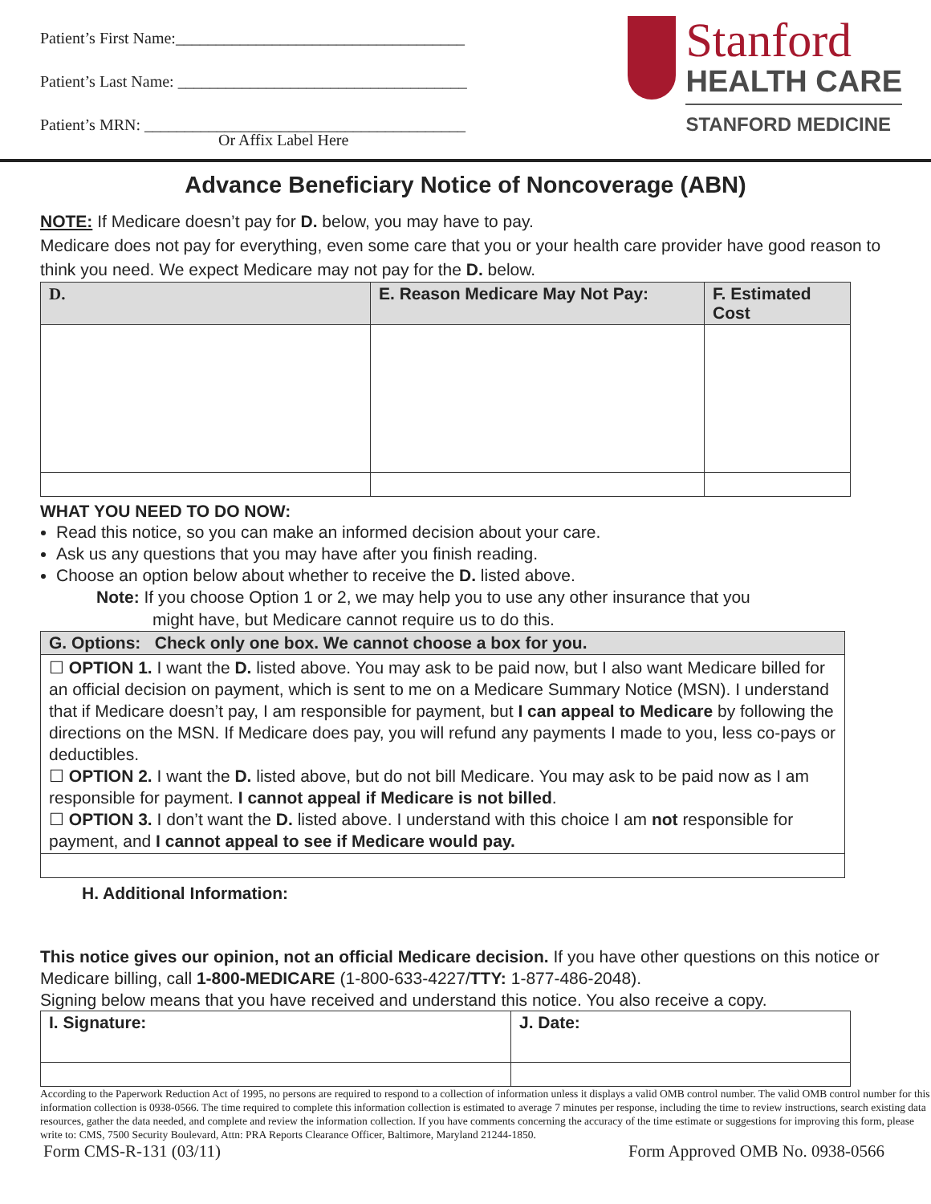Patient’s First Name:____________________________________
Patient’s Last Name: ____________________________________
Patient’s MRN: ________________________________________
Or Affix Label Here
Stanford
HEALTH CARE
STANFORD MEDICINE
Advance Beneficiary Notice of Noncoverage (ABN)
NOTE: If Medicare doesn’t pay for D. below, you may have to pay.
Medicare does not pay for everything, even some care that you or your health care provider have good reason to think you need. We expect Medicare may not pay for the D. below.
| D. | E. Reason Medicare May Not Pay: | F. Estimated Cost |
| --- | --- | --- |
WHAT YOU NEED TO DO NOW:
Read this notice, so you can make an informed decision about your care.
Ask us any questions that you may have after you finish reading.
Choose an option below about whether to receive the D. listed above.
Note: If you choose Option 1 or 2, we may help you to use any other insurance that you
might have, but Medicare cannot require us to do this.
| G. Options: Check only one box. We cannot choose a box for you. |
| --- |
| ☐ OPTION 1. I want the D. listed above. You may ask to be paid now, but I also want Medicare billed for an official decision on payment, which is sent to me on a Medicare Summary Notice (MSN). I understand that if Medicare doesn’t pay, I am responsible for payment, but I can appeal to Medicare by following the directions on the MSN. If Medicare does pay, you will refund any payments I made to you, less co-pays or deductibles. ☐ OPTION 2. I want the D. listed above, but do not bill Medicare. You may ask to be paid now as I am responsible for payment. I cannot appeal if Medicare is not billed . ☐ OPTION 3. I don’t want the D. listed above. I understand with this choice I am not responsible for payment, and I cannot appeal to see if Medicare would pay. |
H. Additional Information:
This notice gives our opinion, not an official Medicare decision. If you have other questions on this notice or Medicare billing, call 1-800-MEDICARE (1-800-633-4227/TTY: 1-877-486-2048).
Signing below means that you have received and understand this notice. You also receive a copy.
| I. Signature: | J. Date: |
According to the Paperwork Reduction Act of 1995, no persons are required to respond to a collection of information unless it displays a valid OMB control number. The valid OMB control number for this information collection is 0938-0566. The time required to complete this information collection is estimated to average 7 minutes per response, including the time to review instructions, search existing data resources, gather the data needed, and complete and review the information collection. If you have comments concerning the accuracy of the time estimate or suggestions for improving this form, please write to: CMS, 7500 Security Boulevard, Attn: PRA Reports Clearance Officer, Baltimore, Maryland 21244-1850.
Form CMS-R-131 (03/11) Form Approved OMB No. 0938-0566